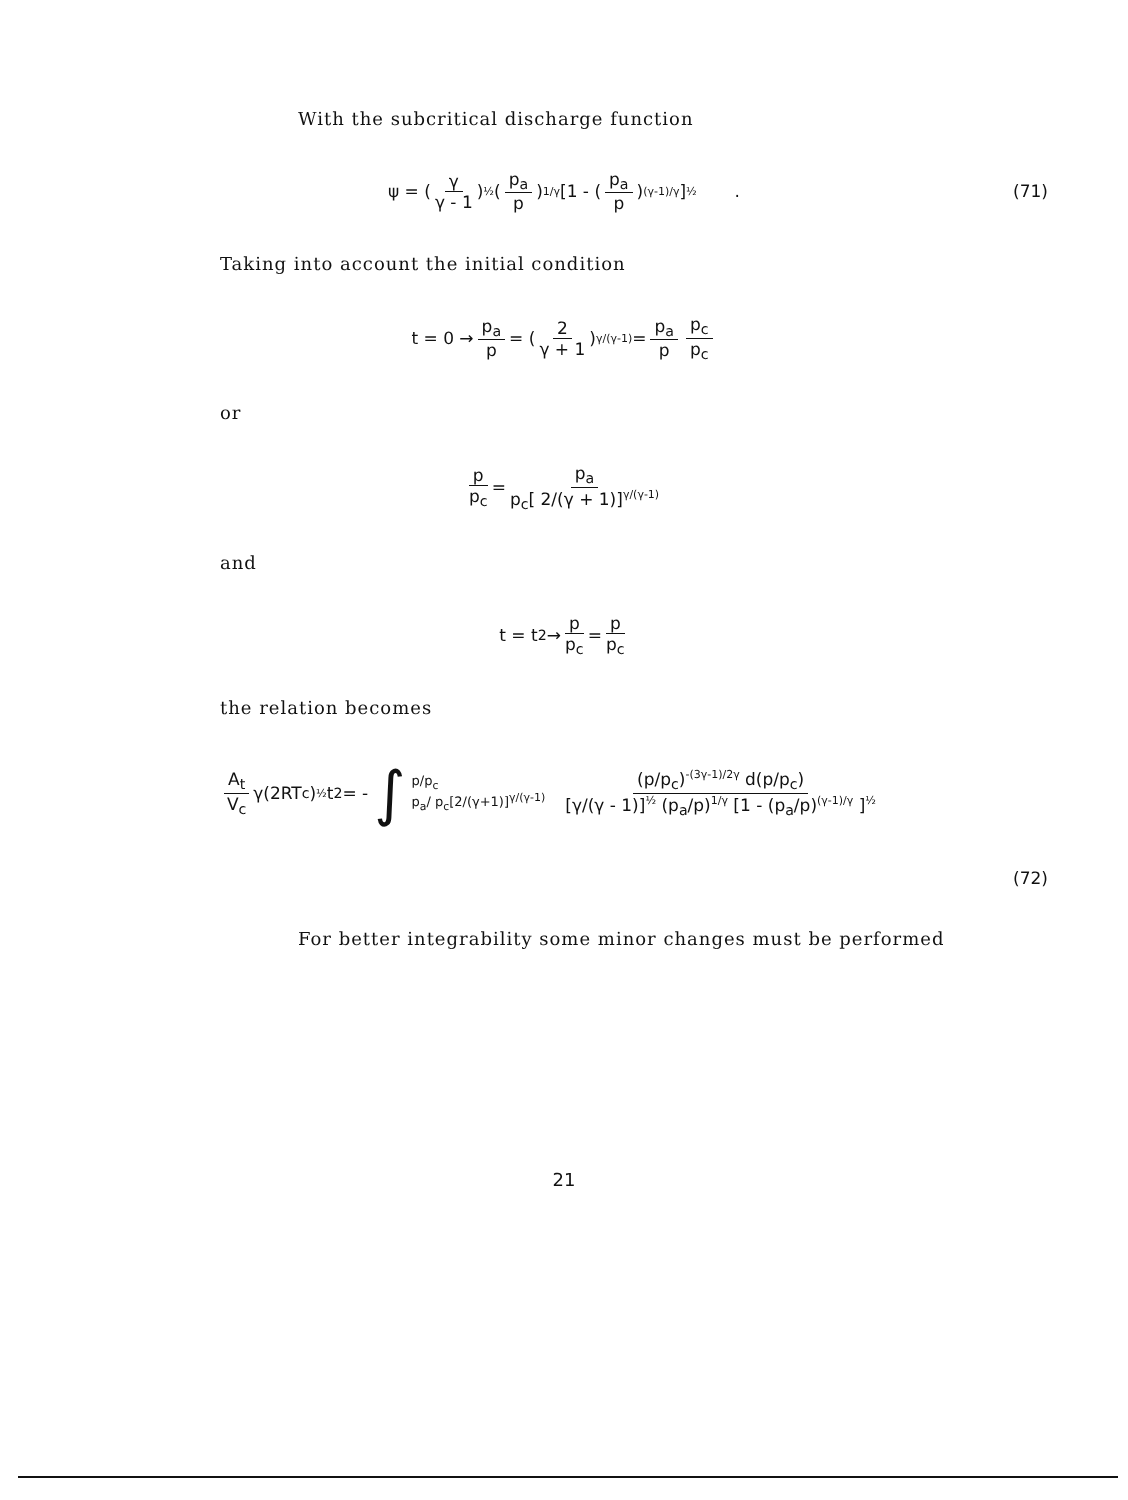With the subcritical discharge function
ψ = (γ γ - 1)<sup>½</sup> (p<sub>a</sub> p)<sup>1/γ</sup> [1 - (p<sub>a</sub> p)<sup>(γ-1)/γ</sup> ]<sup>½</sup> . (71)
Taking into account the initial condition
t = 0 → p<sub>a</sub> p = (2 γ + 1)<sup>γ/(γ-1)</sup> = p<sub>a</sub> p p<sub>c</sub> p<sub>c</sub>
or
p p<sub>c</sub> = p<sub>a</sub> p<sub>c</sub>[ 2/(γ + 1)]<sup>γ/(γ-1)</sup>
and
t = t<sub>2</sub> → p p<sub>c</sub> = p p<sub>c</sub>
the relation becomes
A<sub>t</sub> V<sub>c</sub> γ(2RT<sub>c</sub>)<sup>½</sup> t<sub>2</sub> = - ∫ p/p<sub>c</sub> p<sub>a</sub>/ p<sub>c</sub>[2/(γ+1)]<sup>γ/(γ-1)</sup> (p/p<sub>c</sub>)<sup>-(3γ-1)/2γ</sup> d(p/p<sub>c</sub>) [γ/(γ - 1)]<sup>½</sup> (p<sub>a</sub>/p)<sup>1/γ</sup> [1 - (p<sub>a</sub>/p)<sup>(γ-1)/γ</sup> ]<sup>½</sup>
(72)
For better integrability some minor changes must be performed
21